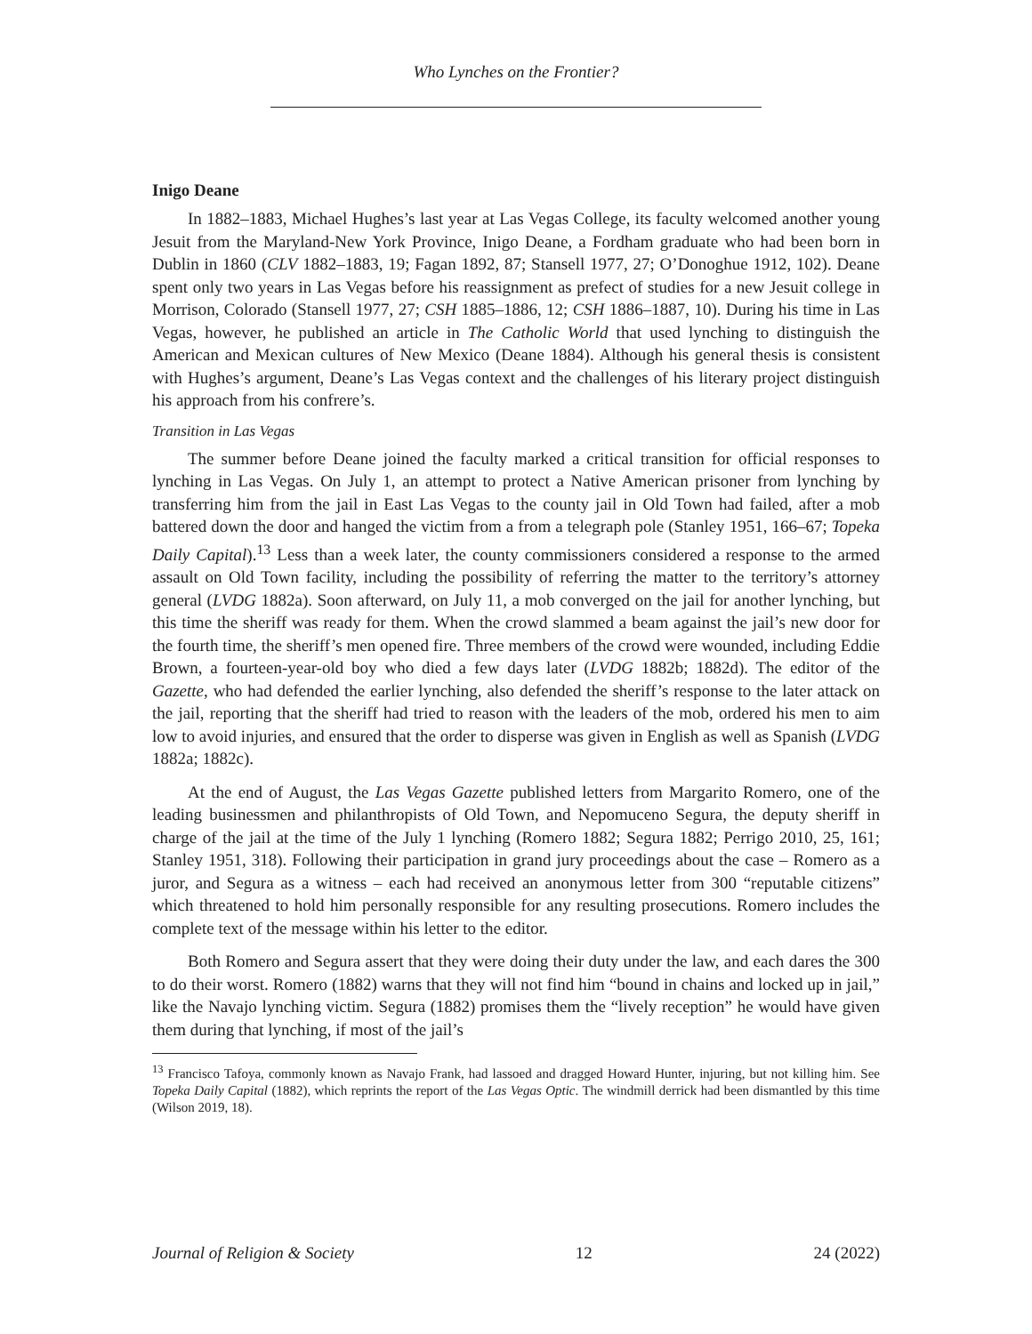Who Lynches on the Frontier?
Inigo Deane
In 1882–1883, Michael Hughes’s last year at Las Vegas College, its faculty welcomed another young Jesuit from the Maryland-New York Province, Inigo Deane, a Fordham graduate who had been born in Dublin in 1860 (CLV 1882–1883, 19; Fagan 1892, 87; Stansell 1977, 27; O’Donoghue 1912, 102). Deane spent only two years in Las Vegas before his reassignment as prefect of studies for a new Jesuit college in Morrison, Colorado (Stansell 1977, 27; CSH 1885–1886, 12; CSH 1886–1887, 10). During his time in Las Vegas, however, he published an article in The Catholic World that used lynching to distinguish the American and Mexican cultures of New Mexico (Deane 1884). Although his general thesis is consistent with Hughes’s argument, Deane’s Las Vegas context and the challenges of his literary project distinguish his approach from his confrere’s.
Transition in Las Vegas
The summer before Deane joined the faculty marked a critical transition for official responses to lynching in Las Vegas. On July 1, an attempt to protect a Native American prisoner from lynching by transferring him from the jail in East Las Vegas to the county jail in Old Town had failed, after a mob battered down the door and hanged the victim from a from a telegraph pole (Stanley 1951, 166–67; Topeka Daily Capital).<sup>13</sup> Less than a week later, the county commissioners considered a response to the armed assault on Old Town facility, including the possibility of referring the matter to the territory’s attorney general (LVDG 1882a). Soon afterward, on July 11, a mob converged on the jail for another lynching, but this time the sheriff was ready for them. When the crowd slammed a beam against the jail’s new door for the fourth time, the sheriff’s men opened fire. Three members of the crowd were wounded, including Eddie Brown, a fourteen-year-old boy who died a few days later (LVDG 1882b; 1882d). The editor of the Gazette, who had defended the earlier lynching, also defended the sheriff’s response to the later attack on the jail, reporting that the sheriff had tried to reason with the leaders of the mob, ordered his men to aim low to avoid injuries, and ensured that the order to disperse was given in English as well as Spanish (LVDG 1882a; 1882c).
At the end of August, the Las Vegas Gazette published letters from Margarito Romero, one of the leading businessmen and philanthropists of Old Town, and Nepomuceno Segura, the deputy sheriff in charge of the jail at the time of the July 1 lynching (Romero 1882; Segura 1882; Perrigo 2010, 25, 161; Stanley 1951, 318). Following their participation in grand jury proceedings about the case – Romero as a juror, and Segura as a witness – each had received an anonymous letter from 300 “reputable citizens” which threatened to hold him personally responsible for any resulting prosecutions. Romero includes the complete text of the message within his letter to the editor.
Both Romero and Segura assert that they were doing their duty under the law, and each dares the 300 to do their worst. Romero (1882) warns that they will not find him “bound in chains and locked up in jail,” like the Navajo lynching victim. Segura (1882) promises them the “lively reception” he would have given them during that lynching, if most of the jail’s
<sup>13</sup> Francisco Tafoya, commonly known as Navajo Frank, had lassoed and dragged Howard Hunter, injuring, but not killing him. See Topeka Daily Capital (1882), which reprints the report of the Las Vegas Optic. The windmill derrick had been dismantled by this time (Wilson 2019, 18).
Journal of Religion & Society 12 24 (2022)